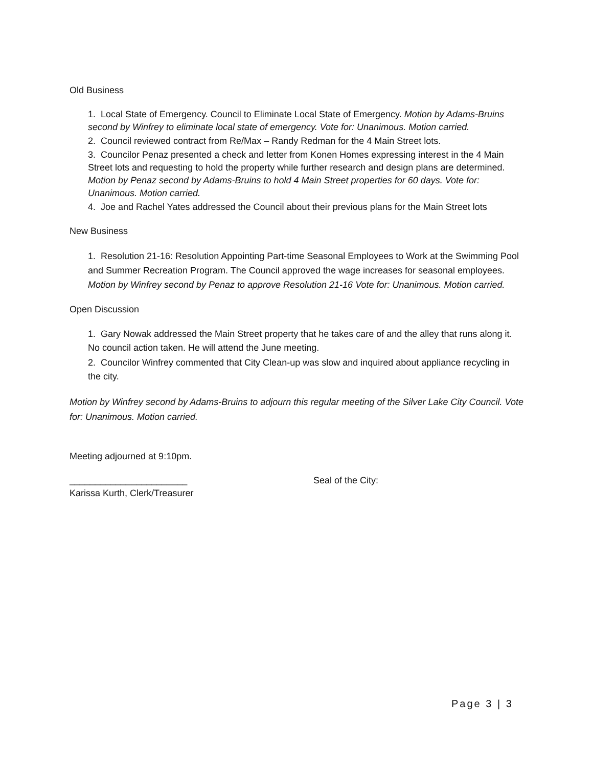Old Business
1. Local State of Emergency. Council to Eliminate Local State of Emergency. Motion by Adams-Bruins second by Winfrey to eliminate local state of emergency. Vote for: Unanimous. Motion carried.
2. Council reviewed contract from Re/Max – Randy Redman for the 4 Main Street lots.
3. Councilor Penaz presented a check and letter from Konen Homes expressing interest in the 4 Main Street lots and requesting to hold the property while further research and design plans are determined. Motion by Penaz second by Adams-Bruins to hold 4 Main Street properties for 60 days. Vote for: Unanimous. Motion carried.
4. Joe and Rachel Yates addressed the Council about their previous plans for the Main Street lots
New Business
1. Resolution 21-16: Resolution Appointing Part-time Seasonal Employees to Work at the Swimming Pool and Summer Recreation Program. The Council approved the wage increases for seasonal employees. Motion by Winfrey second by Penaz to approve Resolution 21-16 Vote for: Unanimous. Motion carried.
Open Discussion
1. Gary Nowak addressed the Main Street property that he takes care of and the alley that runs along it. No council action taken. He will attend the June meeting.
2. Councilor Winfrey commented that City Clean-up was slow and inquired about appliance recycling in the city.
Motion by Winfrey second by Adams-Bruins to adjourn this regular meeting of the Silver Lake City Council. Vote for: Unanimous. Motion carried.
Meeting adjourned at 9:10pm.
_______________________
Karissa Kurth, Clerk/Treasurer
Seal of the City:
Page 3 | 3